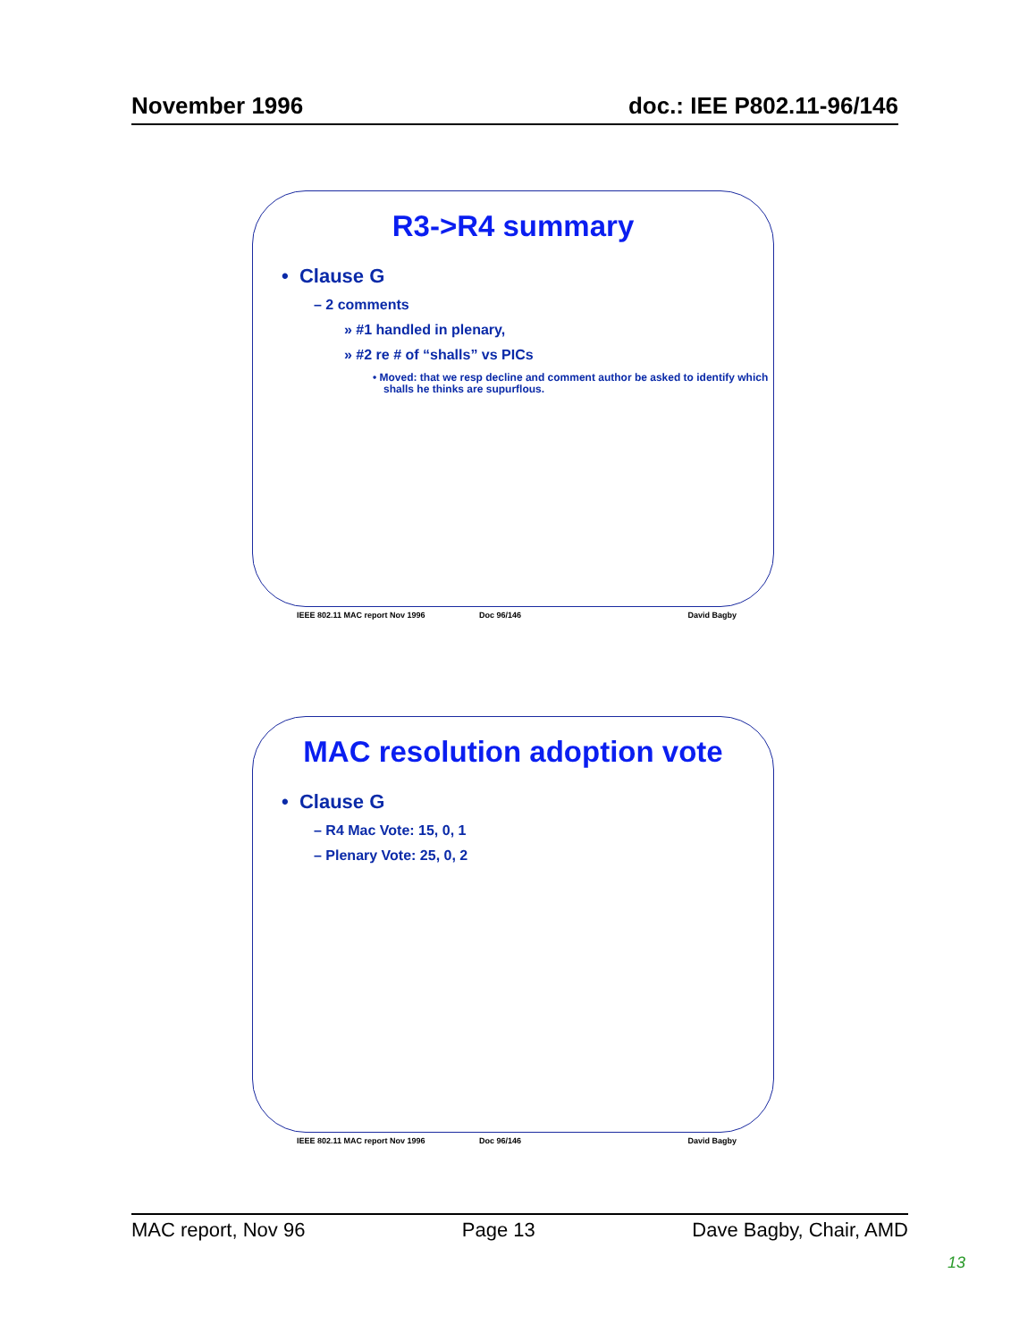November 1996 doc.: IEE P802.11-96/146
R3->R4 summary
• Clause G
– 2 comments
» #1 handled in plenary,
» #2 re # of “shalls” vs PICs
• Moved: that we resp decline and comment author be asked to identify which shalls he thinks are supurflous.
IEEE 802.11 MAC report Nov 1996 Doc 96/146 David Bagby
MAC resolution adoption vote
• Clause G
– R4 Mac Vote: 15, 0, 1
– Plenary Vote: 25, 0, 2
IEEE 802.11 MAC report Nov 1996 Doc 96/146 David Bagby
MAC report, Nov 96 Page 13 Dave Bagby, Chair, AMD
13